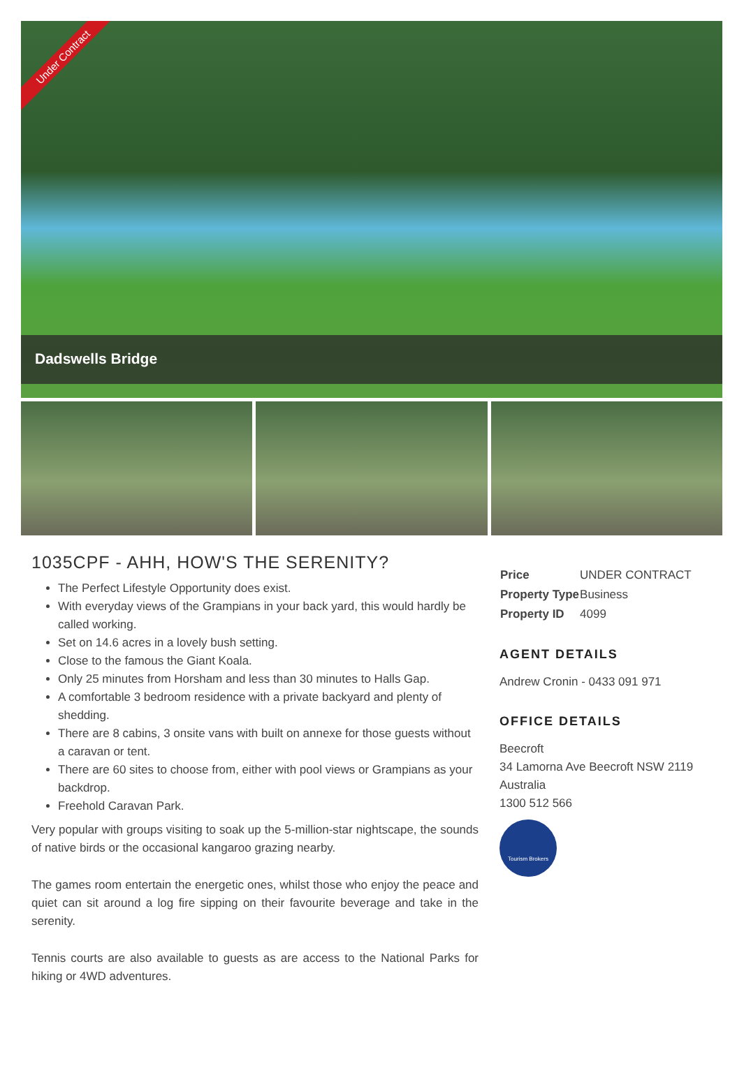Under Contract
Dadswells Bridge
1035CPF - AHH, HOW'S THE SERENITY?
The Perfect Lifestyle Opportunity does exist.
With everyday views of the Grampians in your back yard, this would hardly be called working.
Set on 14.6 acres in a lovely bush setting.
Close to the famous the Giant Koala.
Only 25 minutes from Horsham and less than 30 minutes to Halls Gap.
A comfortable 3 bedroom residence with a private backyard and plenty of shedding.
There are 8 cabins, 3 onsite vans with built on annexe for those guests without a caravan or tent.
There are 60 sites to choose from, either with pool views or Grampians as your backdrop.
Freehold Caravan Park.
Very popular with groups visiting to soak up the 5-million-star nightscape, the sounds of native birds or the occasional kangaroo grazing nearby.
The games room entertain the energetic ones, whilst those who enjoy the peace and quiet can sit around a log fire sipping on their favourite beverage and take in the serenity.
Tennis courts are also available to guests as are access to the National Parks for hiking or 4WD adventures.
| Price | UNDER CONTRACT |
| Property Type | Business |
| Property ID | 4099 |
AGENT DETAILS
Andrew Cronin - 0433 091 971
OFFICE DETAILS
Beecroft
34 Lamorna Ave Beecroft NSW 2119
Australia
1300 512 566
Tourism Brokers